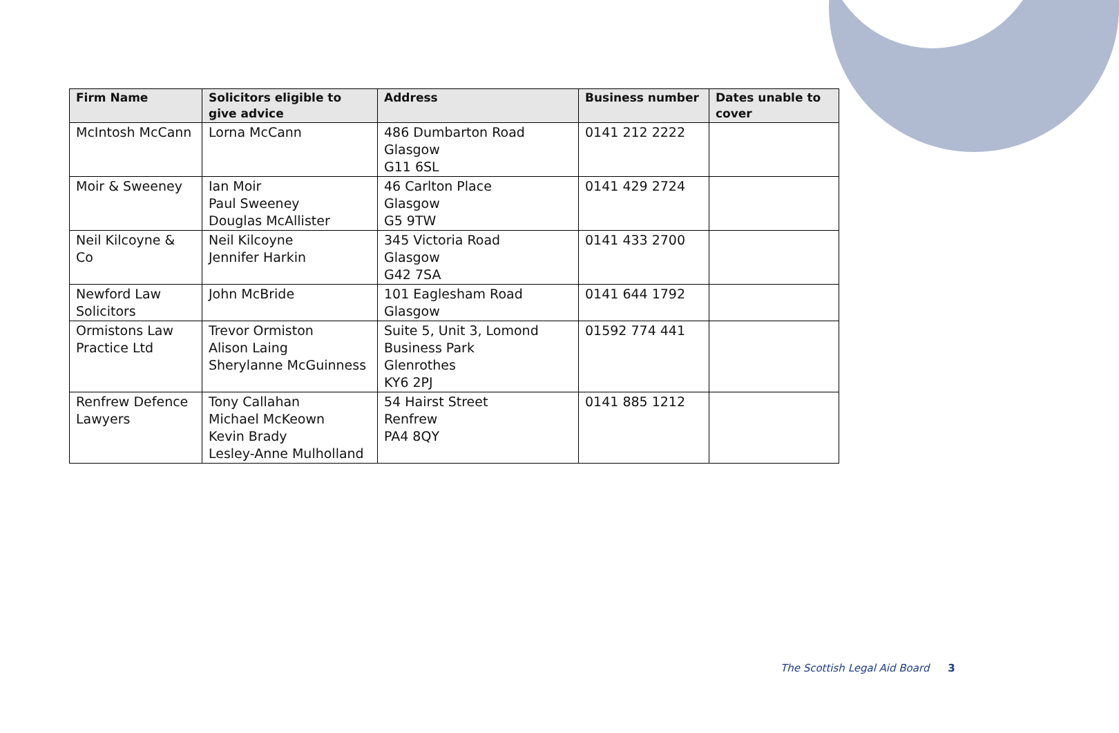| Firm Name | Solicitors eligible to give advice | Address | Business number | Dates unable to cover |
| --- | --- | --- | --- | --- |
| McIntosh McCann | Lorna McCann | 486 Dumbarton Road Glasgow G11 6SL | 0141 212 2222 | |
| Moir & Sweeney | Ian Moir Paul Sweeney Douglas McAllister | 46 Carlton Place Glasgow G5 9TW | 0141 429 2724 | |
| Neil Kilcoyne & Co | Neil Kilcoyne Jennifer Harkin | 345 Victoria Road Glasgow G42 7SA | 0141 433 2700 | |
| Newford Law Solicitors | John McBride | 101 Eaglesham Road Glasgow | 0141 644 1792 | |
| Ormistons Law Practice Ltd | Trevor Ormiston Alison Laing Sherylanne McGuinness | Suite 5, Unit 3, Lomond Business Park Glenrothes KY6 2PJ | 01592 774 441 | |
| Renfrew Defence Lawyers | Tony Callahan Michael McKeown Kevin Brady Lesley-Anne Mulholland | 54 Hairst Street Renfrew PA4 8QY | 0141 885 1212 | |
The Scottish Legal Aid Board 3